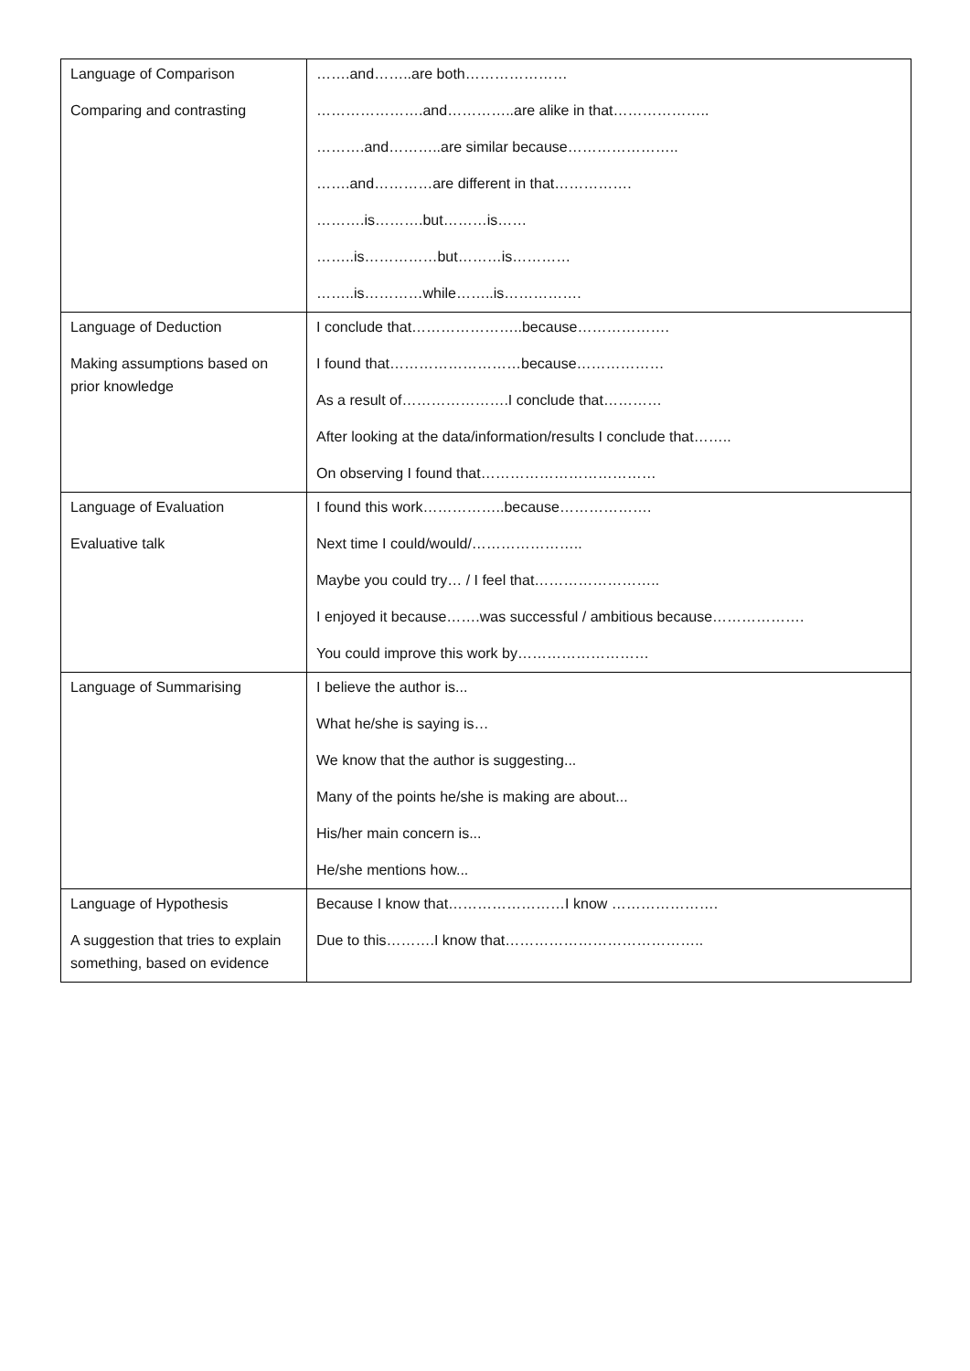| Language of Comparison Comparing and contrasting | …….and……..are both………………… ………………….and…………..are alike in that……………….. ……….and………..are similar because………………….. …….and…………are different in that……………. ……….is……….but………is…… ……..is……………but………is………… ……..is…………while……..is……………. |
| Language of Deduction Making assumptions based on prior knowledge | I conclude that…………………..because………………. I found that………………………because……………… As a result of………………….I conclude that………… After looking at the data/information/results I conclude that…….. On observing I found that……………………………… |
| Language of Evaluation Evaluative talk | I found this work……………..because………………. Next time I could/would/………………….. Maybe you could try… / I feel that…………………….. I enjoyed it because…….was successful / ambitious because………………. You could improve this work by……………………… |
| Language of Summarising | I believe the author is... What he/she is saying is… We know that the author is suggesting... Many of the points he/she is making are about... His/her main concern is... He/she mentions how... |
| Language of Hypothesis A suggestion that tries to explain something, based on evidence | Because I know that……………………I know …………………. Due to this……….I know that………………………………….. |